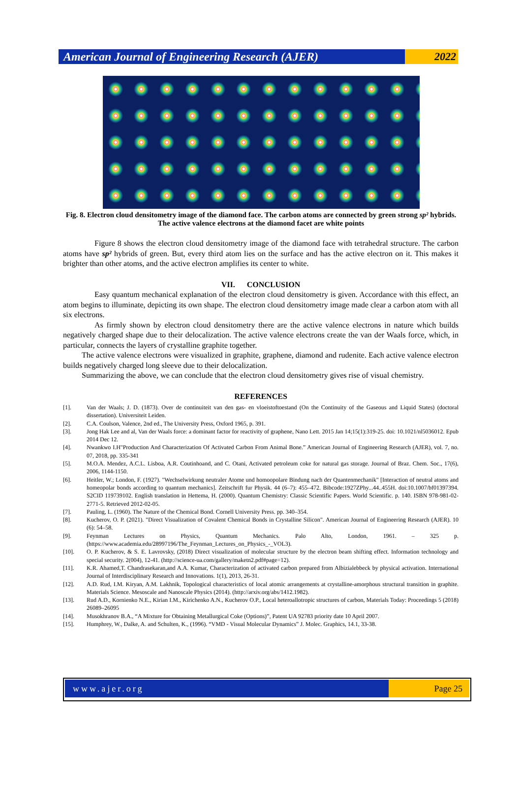American Journal of Engineering Research (AJER)
2022
Fig. 8. Electron cloud densitometry image of the diamond face. The carbon atoms are connected by green strong sp² hybrids. The active valence electrons at the diamond facet are white points
Figure 8 shows the electron cloud densitometry image of the diamond face with tetrahedral structure. The carbon atoms have sp² hybrids of green. But, every third atom lies on the surface and has the active electron on it. This makes it brighter than other atoms, and the active electron amplifies its center to white.
VII. CONCLUSION
Easy quantum mechanical explanation of the electron cloud densitometry is given. Accordance with this effect, an atom begins to illuminate, depicting its own shape. The electron cloud densitometry image made clear a carbon atom with all six electrons.
As firmly shown by electron cloud densitometry there are the active valence electrons in nature which builds negatively charged shape due to their delocalization. The active valence electrons create the van der Waals force, which, in particular, connects the layers of crystalline graphite together.
The active valence electrons were visualized in graphite, graphene, diamond and rudenite. Each active valence electron builds negatively charged long sleeve due to their delocalization.
Summarizing the above, we can conclude that the electron cloud densitometry gives rise of visual chemistry.
REFERENCES
[1]. Van der Waals; J. D. (1873). Over de continuiteit van den gas- en vloeistoftoestand (On the Continuity of the Gaseous and Liquid States) (doctoral dissertation). Universiteit Leiden.
[2]. C.A. Coulson, Valence, 2nd ed., The University Press, Oxford 1965, p. 391.
[3]. Jong Hak Lee and al, Van der Waals force: a dominant factor for reactivity of graphene, Nano Lett. 2015 Jan 14;15(1):319-25. doi: 10.1021/nl5036012. Epub 2014 Dec 12.
[4]. Nwankwo I.H"Production And Characterization Of Activated Carbon From Animal Bone.” American Journal of Engineering Research (AJER), vol. 7, no. 07, 2018, pp. 335-341
[5]. M.O.A. Mendez, A.C.L. Lisboa, A.R. Coutinhoand, and C. Otani, Activated petroleum coke for natural gas storage. Journal of Braz. Chem. Soc., 17(6), 2006, 1144-1150.
[6]. Heitler, W.; London, F. (1927). "Wechselwirkung neutraler Atome und homoopolare Bindung nach der Quantenmechanik" [Interaction of neutral atoms and homeopolar bonds according to quantum mechanics]. Zeitschrift fur Physik. 44 (6–7): 455–472. Bibcode:1927ZPhy...44..455H. doi:10.1007/bf01397394. S2CID 119739102. English translation in Hettema, H. (2000). Quantum Chemistry: Classic Scientific Papers. World Scientific. p. 140. ISBN 978-981-02-2771-5. Retrieved 2012-02-05.
[7]. Pauling, L. (1960). The Nature of the Chemical Bond. Cornell University Press. pp. 340–354.
[8]. Kucherov, O. P. (2021). "Direct Visualization of Covalent Chemical Bonds in Crystalline Silicon". American Journal of Engineering Research (AJER). 10 (6): 54–58.
[9]. Feynman Lectures on Physics, Quantum Mechanics. Palo Alto, London, 1961. – 325 p. (https://www.academia.edu/28997196/The_Feynman_Lectures_on_Physics_-_VOL3).
[10]. O. P. Kucherov, & S. E. Lavrovsky, (2018) Direct visualization of molecular structure by the electron beam shifting effect. Information technology and special security. 2(004), 12-41. (http://science-ua.com/gallery/maketn2.pdf#page=12).
[11]. K.R. Ahamed,T. Chandrasekaran,and A.A. Kumar, Characterization of activated carbon prepared from Albizialebbeck by physical activation. International Journal of Interdisciplinary Research and Innovations. 1(1), 2013, 26-31.
[12]. A.D. Rud, I.M. Kiryan, A.M. Lakhnik, Topological characteristics of local atomic arrangements at crystalline-amorphous structural transition in graphite. Materials Science. Mesoscale and Nanoscale Physics (2014). (http://arxiv.org/abs/1412.1982).
[13]. Rud A.D., Kornienko N.E., Kirian I.M., Kirichenko A.N., Kucherov O.P., Local heteroallotropic structures of carbon, Materials Today: Proceedings 5 (2018) 26089–26095
[14]. Musokhranov B.A., “A Mixture for Obtaining Metallurgical Coke (Options)”, Patent UA 92783 priority date 10 April 2007.
[15]. Humphrey, W., Dalke, A. and Schulten, K., (1996). “VMD - Visual Molecular Dynamics” J. Molec. Graphics, 14.1, 33-38.
www.ajer.org Page 25